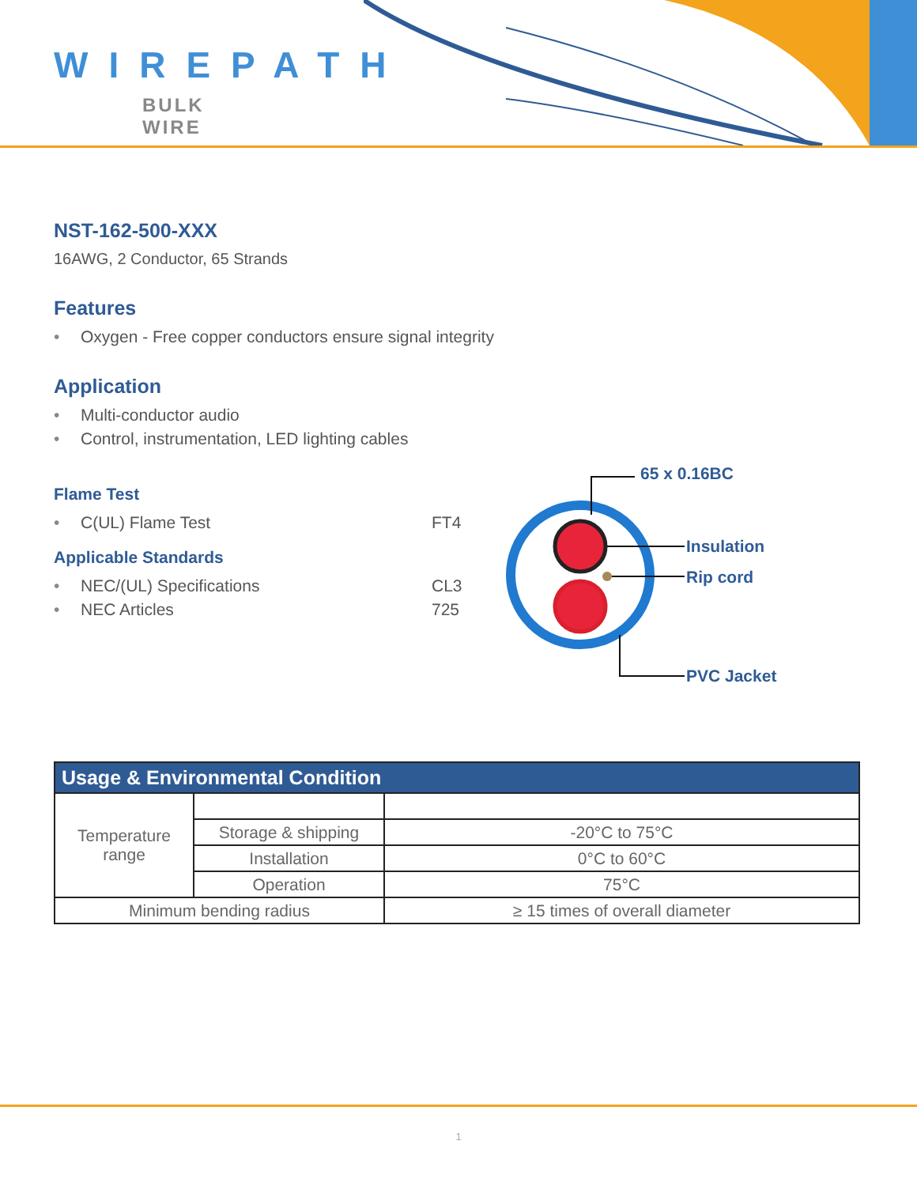WIREPATH
BULK WIRE
NST-162-500-XXX
16AWG, 2 Conductor, 65 Strands
Features
• Oxygen - Free copper conductors ensure signal integrity
Application
• Multi-conductor audio
• Control, instrumentation, LED lighting cables
Flame Test
• C(UL) Flame Test FT4
Applicable Standards
• NEC/(UL) Specifications CL3
• NEC Articles 725
65 x 0.16BC
Insulation
Rip cord
PVC Jacket
| Usage & Environmental Condition | | |
| --- | --- | --- |
| Temperature range | | |
| | Storage & shipping | -20°C to 75°C |
| | Installation | 0°C to 60°C |
| | Operation | 75°C |
| Minimum bending radius | | ≥ 15 times of overall diameter |
1